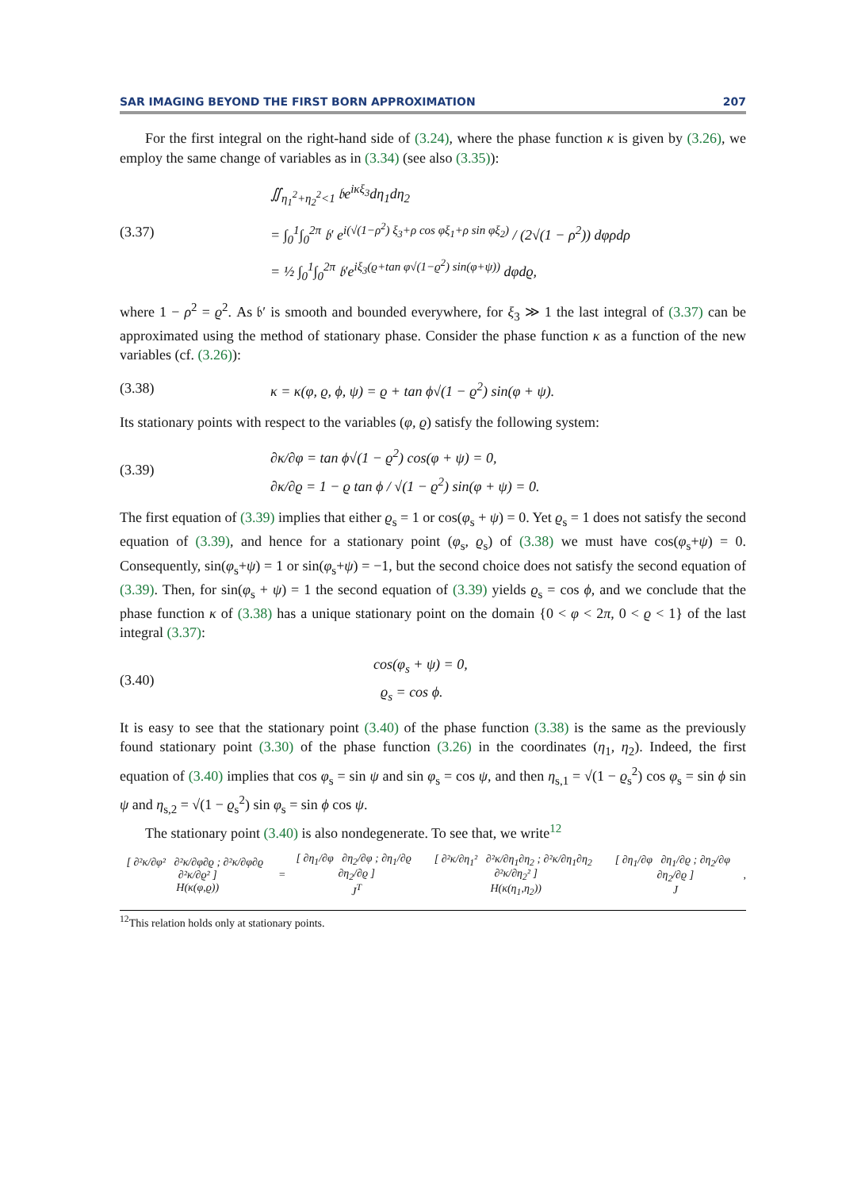SAR IMAGING BEYOND THE FIRST BORN APPROXIMATION 207
For the first integral on the right-hand side of (3.24), where the phase function κ is given by (3.26), we employ the same change of variables as in (3.34) (see also (3.35)):
(3.37)
∬<sub>η<sub>1</sub><sup>2</sup>+η<sub>2</sub><sup>2</sup><1</sub> 𝔟e<sup>iκξ<sub>3</sub></sup>dη<sub>1</sub>dη<sub>2</sub>
= ∫<sub>0</sub><sup>1</sup>∫<sub>0</sub><sup>2π</sup> 𝔟′ e<sup>i(√(1−ρ<sup>2</sup>) ξ<sub>3</sub>+ρ cos φξ<sub>1</sub>+ρ sin φξ<sub>2</sub>)</sup> / (2√(1 − ρ<sup>2</sup>)) dφρdρ
= ½ ∫<sub>0</sub><sup>1</sup>∫<sub>0</sub><sup>2π</sup> 𝔟′e<sup>iξ<sub>3</sub>(ϱ+tan φ√(1−ϱ<sup>2</sup>) sin(φ+ψ))</sup> dφdϱ,
where 1 − ρ<sup>2</sup> = ϱ<sup>2</sup>. As 𝔟′ is smooth and bounded everywhere, for ξ<sub>3</sub> ≫ 1 the last integral of (3.37) can be approximated using the method of stationary phase. Consider the phase function κ as a function of the new variables (cf. (3.26)):
(3.38)
κ = κ(φ, ϱ, ϕ, ψ) = ϱ + tan ϕ√(1 − ϱ<sup>2</sup>) sin(φ + ψ).
Its stationary points with respect to the variables (φ, ϱ) satisfy the following system:
(3.39)
∂κ/∂φ = tan ϕ√(1 − ϱ<sup>2</sup>) cos(φ + ψ) = 0,
∂κ/∂ϱ = 1 − ϱ tan ϕ / √(1 − ϱ<sup>2</sup>) sin(φ + ψ) = 0.
The first equation of (3.39) implies that either ϱ<sub>s</sub> = 1 or cos(φ<sub>s</sub> + ψ) = 0. Yet ϱ<sub>s</sub> = 1 does not satisfy the second equation of (3.39), and hence for a stationary point (φ<sub>s</sub>, ϱ<sub>s</sub>) of (3.38) we must have cos(φ<sub>s</sub>+ψ) = 0. Consequently, sin(φ<sub>s</sub>+ψ) = 1 or sin(φ<sub>s</sub>+ψ) = −1, but the second choice does not satisfy the second equation of (3.39). Then, for sin(φ<sub>s</sub> + ψ) = 1 the second equation of (3.39) yields ϱ<sub>s</sub> = cos ϕ, and we conclude that the phase function κ of (3.38) has a unique stationary point on the domain {0 < φ < 2π, 0 < ϱ < 1} of the last integral (3.37):
(3.40)
cos(φ<sub>s</sub> + ψ) = 0,
ϱ<sub>s</sub> = cos ϕ.
It is easy to see that the stationary point (3.40) of the phase function (3.38) is the same as the previously found stationary point (3.30) of the phase function (3.26) in the coordinates (η<sub>1</sub>, η<sub>2</sub>). Indeed, the first equation of (3.40) implies that cos φ<sub>s</sub> = sin ψ and sin φ<sub>s</sub> = cos ψ, and then η<sub>s,1</sub> = √(1 − ϱ<sub>s</sub><sup>2</sup>) cos φ<sub>s</sub> = sin ϕ sin ψ and η<sub>s,2</sub> = √(1 − ϱ<sub>s</sub><sup>2</sup>) sin φ<sub>s</sub> = sin ϕ cos ψ.
The stationary point (3.40) is also nondegenerate. To see that, we write<sup>12</sup>
[ ∂²κ/∂φ² ∂²κ/∂φ∂ϱ ; ∂²κ/∂φ∂ϱ ∂²κ/∂ϱ² ]
H(κ(φ,ϱ))
=
[ ∂η<sub>1</sub>/∂φ ∂η<sub>2</sub>/∂φ ; ∂η<sub>1</sub>/∂ϱ ∂η<sub>2</sub>/∂ϱ ]
J<sup>T</sup>
[ ∂²κ/∂η<sub>1</sub>² ∂²κ/∂η<sub>1</sub>∂η<sub>2</sub> ; ∂²κ/∂η<sub>1</sub>∂η<sub>2</sub> ∂²κ/∂η<sub>2</sub>² ]
H(κ(η<sub>1</sub>,η<sub>2</sub>))
[ ∂η<sub>1</sub>/∂φ ∂η<sub>1</sub>/∂ϱ ; ∂η<sub>2</sub>/∂φ ∂η<sub>2</sub>/∂ϱ ]
J
,
<sup>12</sup> This relation holds only at stationary points.